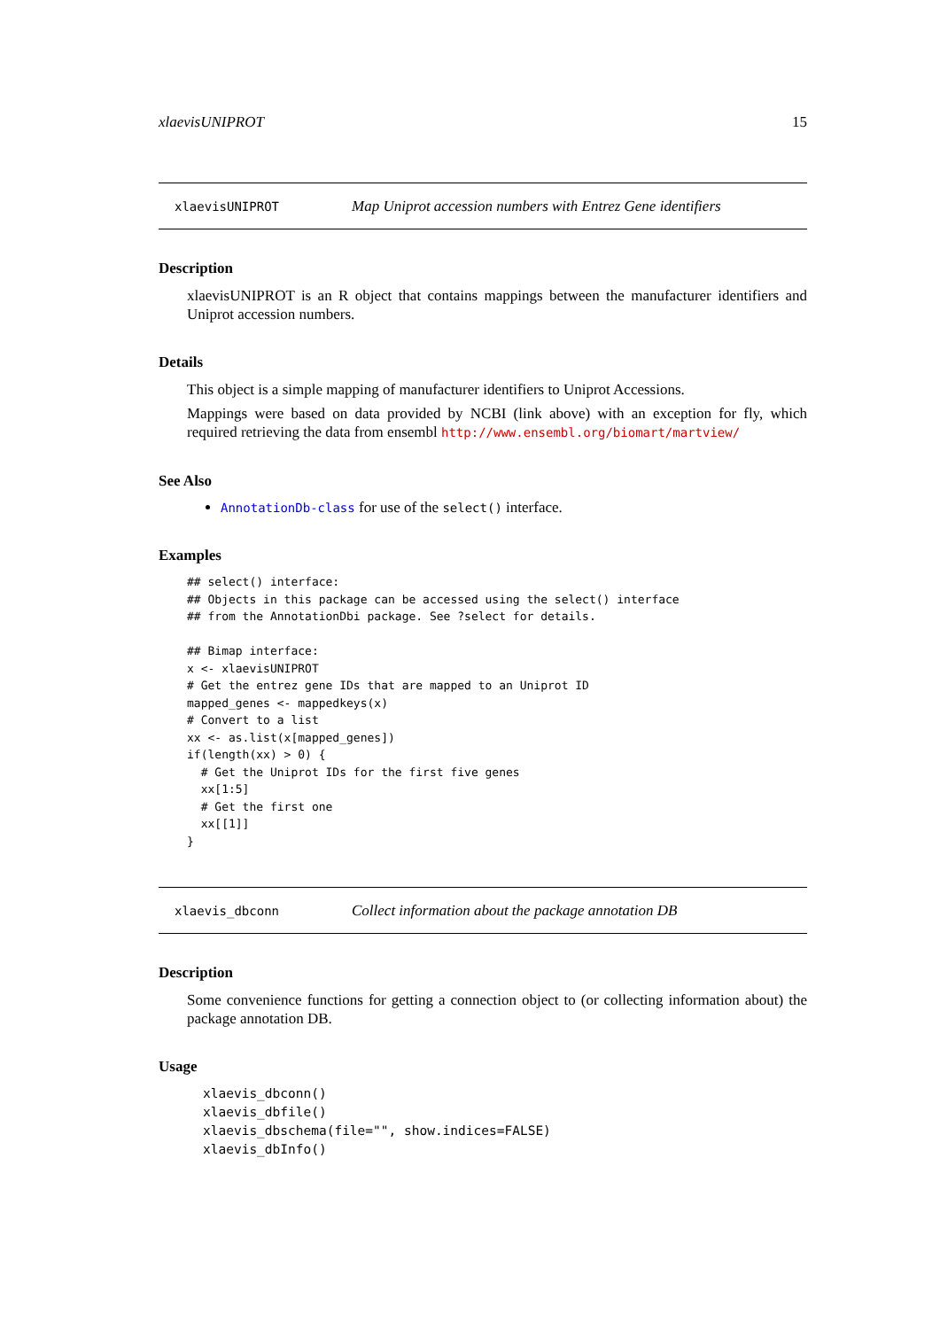xlaevisUNIPROT 15
xlaevisUNIPROT Map Uniprot accession numbers with Entrez Gene identifiers
Description
xlaevisUNIPROT is an R object that contains mappings between the manufacturer identifiers and Uniprot accession numbers.
Details
This object is a simple mapping of manufacturer identifiers to Uniprot Accessions.
Mappings were based on data provided by NCBI (link above) with an exception for fly, which required retrieving the data from ensembl http://www.ensembl.org/biomart/martview/
See Also
AnnotationDb-class for use of the select() interface.
Examples
## select() interface:
## Objects in this package can be accessed using the select() interface
## from the AnnotationDbi package. See ?select for details.

## Bimap interface:
x <- xlaevisUNIPROT
# Get the entrez gene IDs that are mapped to an Uniprot ID
mapped_genes <- mappedkeys(x)
# Convert to a list
xx <- as.list(x[mapped_genes])
if(length(xx) > 0) {
  # Get the Uniprot IDs for the first five genes
  xx[1:5]
  # Get the first one
  xx[[1]]
}
xlaevis_dbconn Collect information about the package annotation DB
Description
Some convenience functions for getting a connection object to (or collecting information about) the package annotation DB.
Usage
xlaevis_dbconn()
xlaevis_dbfile()
xlaevis_dbschema(file="", show.indices=FALSE)
xlaevis_dbInfo()